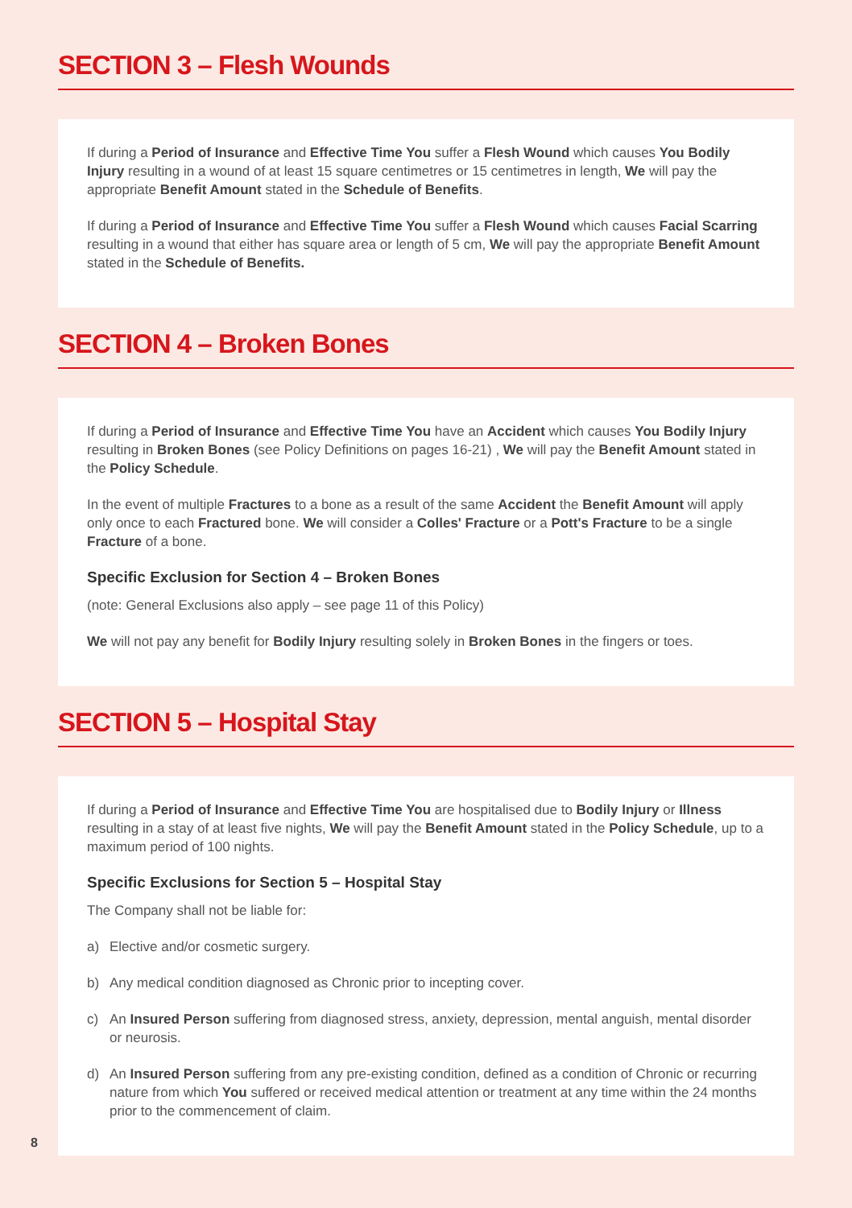SECTION 3 – Flesh Wounds
If during a Period of Insurance and Effective Time You suffer a Flesh Wound which causes You Bodily Injury resulting in a wound of at least 15 square centimetres or 15 centimetres in length, We will pay the appropriate Benefit Amount stated in the Schedule of Benefits.
If during a Period of Insurance and Effective Time You suffer a Flesh Wound which causes Facial Scarring resulting in a wound that either has square area or length of 5 cm, We will pay the appropriate Benefit Amount stated in the Schedule of Benefits.
SECTION 4 – Broken Bones
If during a Period of Insurance and Effective Time You have an Accident which causes You Bodily Injury resulting in Broken Bones (see Policy Definitions on pages 16-21) , We will pay the Benefit Amount stated in the Policy Schedule.
In the event of multiple Fractures to a bone as a result of the same Accident the Benefit Amount will apply only once to each Fractured bone. We will consider a Colles' Fracture or a Pott's Fracture to be a single Fracture of a bone.
Specific Exclusion for Section 4 – Broken Bones
(note: General Exclusions also apply – see page 11 of this Policy)
We will not pay any benefit for Bodily Injury resulting solely in Broken Bones in the fingers or toes.
SECTION 5 – Hospital Stay
If during a Period of Insurance and Effective Time You are hospitalised due to Bodily Injury or Illness resulting in a stay of at least five nights, We will pay the Benefit Amount stated in the Policy Schedule, up to a maximum period of 100 nights.
Specific Exclusions for Section 5 – Hospital Stay
The Company shall not be liable for:
a) Elective and/or cosmetic surgery.
b) Any medical condition diagnosed as Chronic prior to incepting cover.
c) An Insured Person suffering from diagnosed stress, anxiety, depression, mental anguish, mental disorder or neurosis.
d) An Insured Person suffering from any pre-existing condition, defined as a condition of Chronic or recurring nature from which You suffered or received medical attention or treatment at any time within the 24 months prior to the commencement of claim.
8